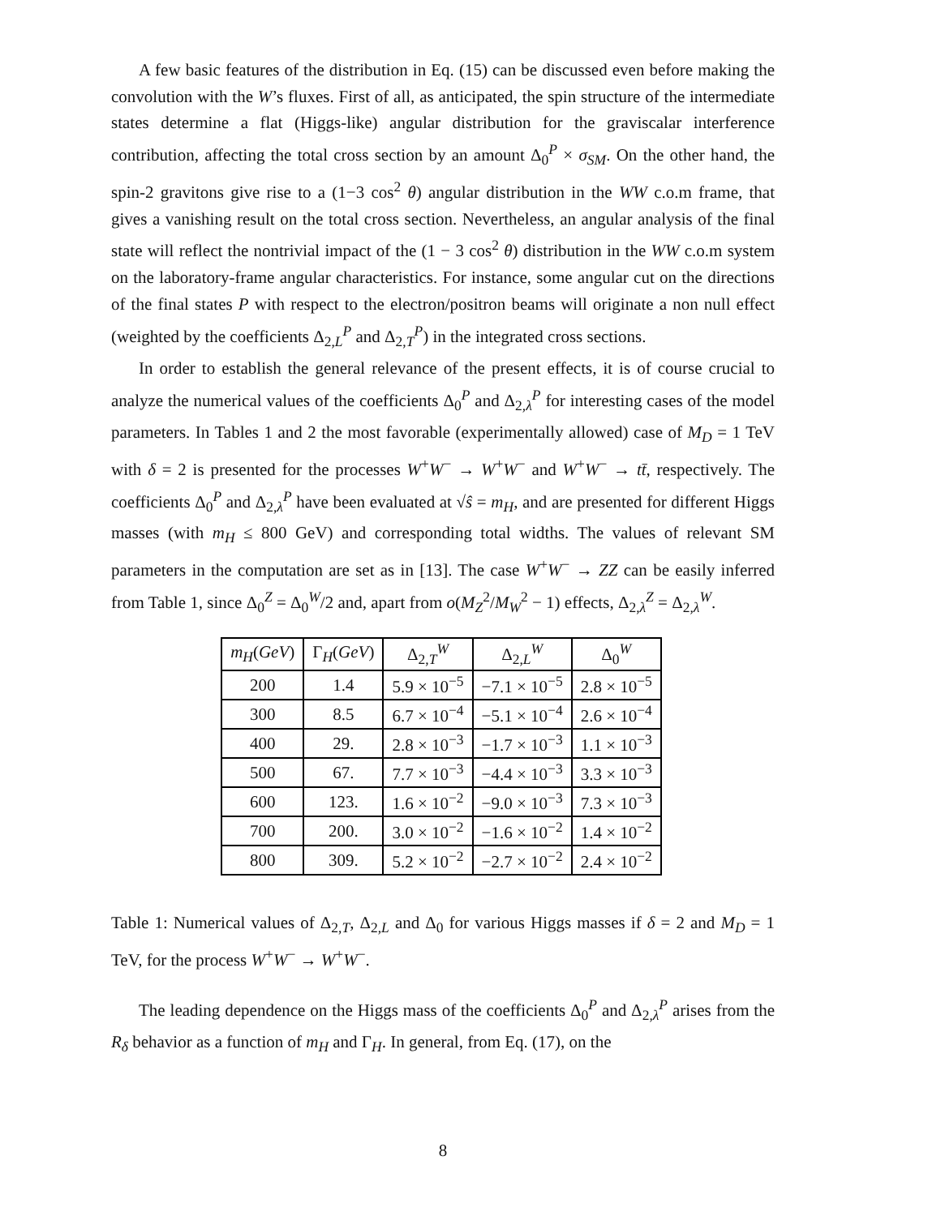A few basic features of the distribution in Eq. (15) can be discussed even before making the convolution with the W’s fluxes. First of all, as anticipated, the spin structure of the intermediate states determine a flat (Higgs-like) angular distribution for the graviscalar interference contribution, affecting the total cross section by an amount Δ<sub>0</sub><sup>P</sup> × σ<sub>SM</sub>. On the other hand, the spin-2 gravitons give rise to a (1−3 cos<sup>2</sup> θ) angular distribution in the WW c.o.m frame, that gives a vanishing result on the total cross section. Nevertheless, an angular analysis of the final state will reflect the nontrivial impact of the (1 − 3 cos<sup>2</sup> θ) distribution in the WW c.o.m system on the laboratory-frame angular characteristics. For instance, some angular cut on the directions of the final states P with respect to the electron/positron beams will originate a non null effect (weighted by the coefficients Δ<sub>2,L</sub><sup>P</sup> and Δ<sub>2,T</sub><sup>P</sup>) in the integrated cross sections.
In order to establish the general relevance of the present effects, it is of course crucial to analyze the numerical values of the coefficients Δ<sub>0</sub><sup>P</sup> and Δ<sub>2,λ</sub><sup>P</sup> for interesting cases of the model parameters. In Tables 1 and 2 the most favorable (experimentally allowed) case of M<sub>D</sub> = 1 TeV with δ = 2 is presented for the processes W<sup>+</sup>W<sup>−</sup> → W<sup>+</sup>W<sup>−</sup> and W<sup>+</sup>W<sup>−</sup> → tt̄, respectively. The coefficients Δ<sub>0</sub><sup>P</sup> and Δ<sub>2,λ</sub><sup>P</sup> have been evaluated at √ŝ = m<sub>H</sub>, and are presented for different Higgs masses (with m<sub>H</sub> ≤ 800 GeV) and corresponding total widths. The values of relevant SM parameters in the computation are set as in [13]. The case W<sup>+</sup>W<sup>−</sup> → ZZ can be easily inferred from Table 1, since Δ<sub>0</sub><sup>Z</sup> = Δ<sub>0</sub><sup>W</sup>/2 and, apart from o(M<sub>Z</sub><sup>2</sup>/M<sub>W</sub><sup>2</sup> − 1) effects, Δ<sub>2,λ</sub><sup>Z</sup> = Δ<sub>2,λ</sub><sup>W</sup>.
| m<sub>H</sub> ( GeV ) | Γ<sub>H</sub>( GeV ) | Δ<sub>2,T</sub><sup>W</sup> | Δ<sub>2,L</sub><sup>W</sup> | Δ<sub>0</sub><sup>W</sup> |
| --- | --- | --- | --- | --- |
| 200 | 1.4 | 5.9 × 10<sup>−5</sup> | −7.1 × 10<sup>−5</sup> | 2.8 × 10<sup>−5</sup> |
| 300 | 8.5 | 6.7 × 10<sup>−4</sup> | −5.1 × 10<sup>−4</sup> | 2.6 × 10<sup>−4</sup> |
| 400 | 29. | 2.8 × 10<sup>−3</sup> | −1.7 × 10<sup>−3</sup> | 1.1 × 10<sup>−3</sup> |
| 500 | 67. | 7.7 × 10<sup>−3</sup> | −4.4 × 10<sup>−3</sup> | 3.3 × 10<sup>−3</sup> |
| 600 | 123. | 1.6 × 10<sup>−2</sup> | −9.0 × 10<sup>−3</sup> | 7.3 × 10<sup>−3</sup> |
| 700 | 200. | 3.0 × 10<sup>−2</sup> | −1.6 × 10<sup>−2</sup> | 1.4 × 10<sup>−2</sup> |
| 800 | 309. | 5.2 × 10<sup>−2</sup> | −2.7 × 10<sup>−2</sup> | 2.4 × 10<sup>−2</sup> |
Table 1: Numerical values of Δ<sub>2,T</sub>, Δ<sub>2,L</sub> and Δ<sub>0</sub> for various Higgs masses if δ = 2 and M<sub>D</sub> = 1 TeV, for the process W<sup>+</sup>W<sup>−</sup> → W<sup>+</sup>W<sup>−</sup>.
The leading dependence on the Higgs mass of the coefficients Δ<sub>0</sub><sup>P</sup> and Δ<sub>2,λ</sub><sup>P</sup> arises from the R<sub>δ</sub> behavior as a function of m<sub>H</sub> and Γ<sub>H</sub>. In general, from Eq. (17), on the
8